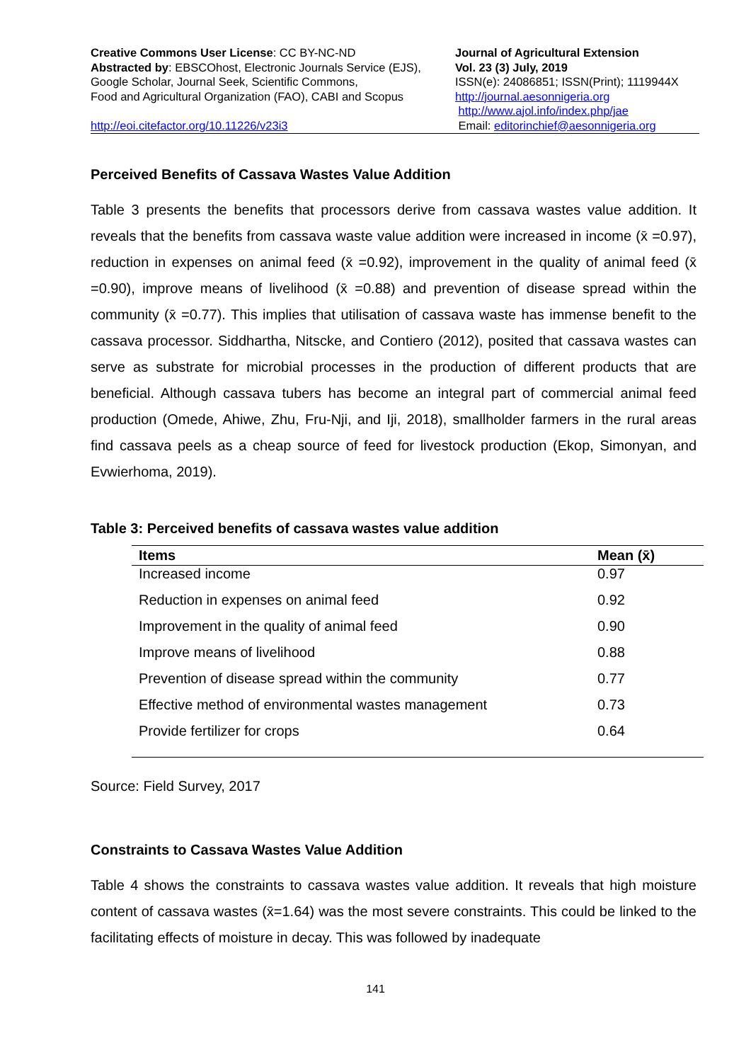Creative Commons User License: CC BY-NC-ND
Abstracted by: EBSCOhost, Electronic Journals Service (EJS),
Google Scholar, Journal Seek, Scientific Commons,
Food and Agricultural Organization (FAO), CABI and Scopus
http://eoi.citefactor.org/10.11226/v23i3
Journal of Agricultural Extension
Vol. 23 (3) July, 2019
ISSN(e): 24086851; ISSN(Print); 1119944X
http://journal.aesonnigeria.org
http://www.ajol.info/index.php/jae
Email: editorinchief@aesonnigeria.org
Perceived Benefits of Cassava Wastes Value Addition
Table 3 presents the benefits that processors derive from cassava wastes value addition. It reveals that the benefits from cassava waste value addition were increased in income (x̄ =0.97), reduction in expenses on animal feed (x̄ =0.92), improvement in the quality of animal feed (x̄ =0.90), improve means of livelihood (x̄ =0.88) and prevention of disease spread within the community (x̄ =0.77). This implies that utilisation of cassava waste has immense benefit to the cassava processor. Siddhartha, Nitscke, and Contiero (2012), posited that cassava wastes can serve as substrate for microbial processes in the production of different products that are beneficial. Although cassava tubers has become an integral part of commercial animal feed production (Omede, Ahiwe, Zhu, Fru-Nji, and Iji, 2018), smallholder farmers in the rural areas find cassava peels as a cheap source of feed for livestock production (Ekop, Simonyan, and Evwierhoma, 2019).
Table 3: Perceived benefits of cassava wastes value addition
| Items | Mean (x̄) |
| --- | --- |
| Increased income | 0.97 |
| Reduction in expenses on animal feed | 0.92 |
| Improvement in the quality of animal feed | 0.90 |
| Improve means of livelihood | 0.88 |
| Prevention of disease spread within the community | 0.77 |
| Effective method of environmental wastes management | 0.73 |
| Provide fertilizer for crops | 0.64 |
Source: Field Survey, 2017
Constraints to Cassava Wastes Value Addition
Table 4 shows the constraints to cassava wastes value addition. It reveals that high moisture content of cassava wastes (x̄=1.64) was the most severe constraints. This could be linked to the facilitating effects of moisture in decay. This was followed by inadequate
141